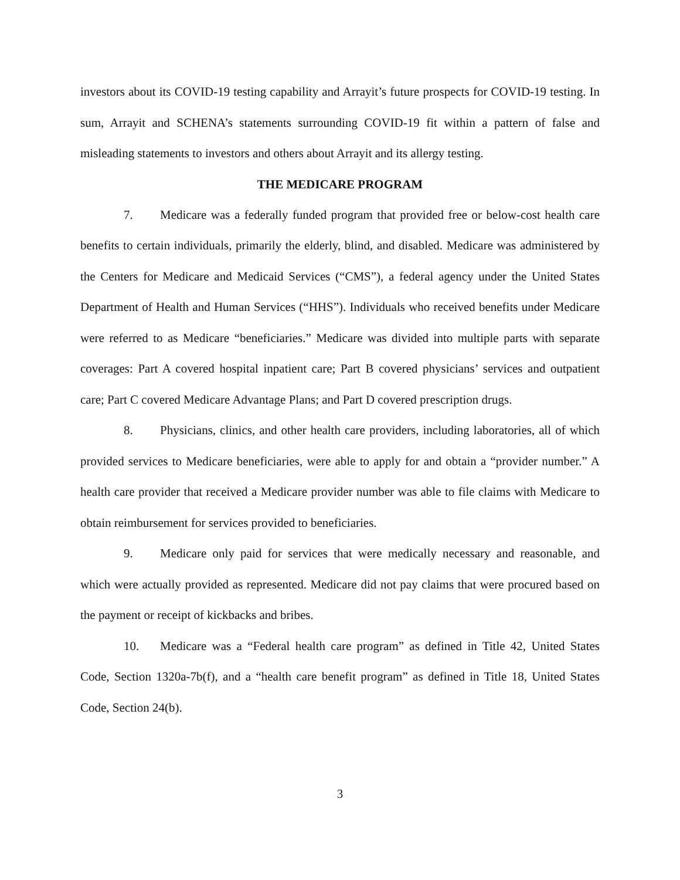investors about its COVID-19 testing capability and Arrayit’s future prospects for COVID-19 testing. In sum, Arrayit and SCHENA’s statements surrounding COVID-19 fit within a pattern of false and misleading statements to investors and others about Arrayit and its allergy testing.
THE MEDICARE PROGRAM
7. Medicare was a federally funded program that provided free or below-cost health care benefits to certain individuals, primarily the elderly, blind, and disabled. Medicare was administered by the Centers for Medicare and Medicaid Services (“CMS”), a federal agency under the United States Department of Health and Human Services (“HHS”). Individuals who received benefits under Medicare were referred to as Medicare “beneficiaries.” Medicare was divided into multiple parts with separate coverages: Part A covered hospital inpatient care; Part B covered physicians’ services and outpatient care; Part C covered Medicare Advantage Plans; and Part D covered prescription drugs.
8. Physicians, clinics, and other health care providers, including laboratories, all of which provided services to Medicare beneficiaries, were able to apply for and obtain a “provider number.” A health care provider that received a Medicare provider number was able to file claims with Medicare to obtain reimbursement for services provided to beneficiaries.
9. Medicare only paid for services that were medically necessary and reasonable, and which were actually provided as represented. Medicare did not pay claims that were procured based on the payment or receipt of kickbacks and bribes.
10. Medicare was a “Federal health care program” as defined in Title 42, United States Code, Section 1320a-7b(f), and a “health care benefit program” as defined in Title 18, United States Code, Section 24(b).
3